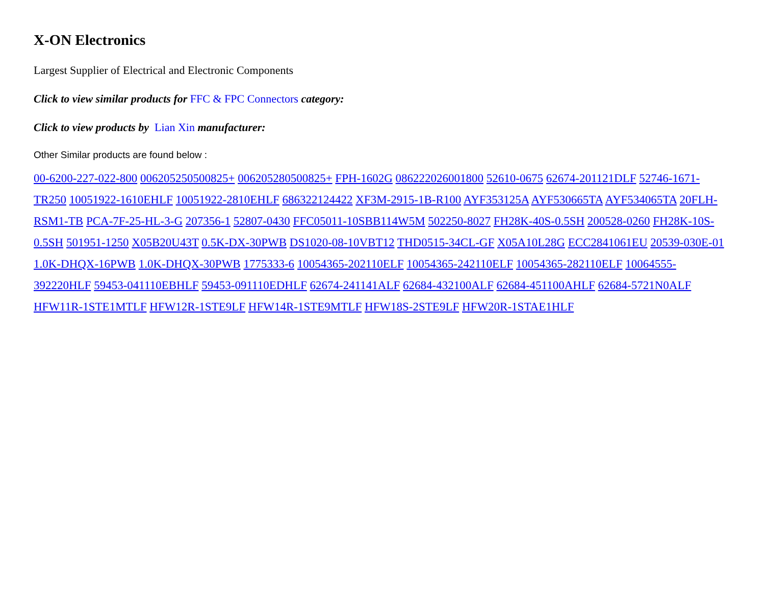X-ON Electronics
Largest Supplier of Electrical and Electronic Components
Click to view similar products for FFC & FPC Connectors category:
Click to view products by Lian Xin manufacturer:
Other Similar products are found below :
00-6200-227-022-800 006205250500825+ 006205280500825+ FPH-1602G 086222026001800 52610-0675 62674-201121DLF 52746-1671-TR250 10051922-1610EHLF 10051922-2810EHLF 686322124422 XF3M-2915-1B-R100 AYF353125A AYF530665TA AYF534065TA 20FLH-RSM1-TB PCA-7F-25-HL-3-G 207356-1 52807-0430 FFC05011-10SBB114W5M 502250-8027 FH28K-40S-0.5SH 200528-0260 FH28K-10S-0.5SH 501951-1250 X05B20U43T 0.5K-DX-30PWB DS1020-08-10VBT12 THD0515-34CL-GF X05A10L28G ECC2841061EU 20539-030E-01 1.0K-DHQX-16PWB 1.0K-DHQX-30PWB 1775333-6 10054365-202110ELF 10054365-242110ELF 10054365-282110ELF 10064555-392220HLF 59453-041110EBHLF 59453-091110EDHLF 62674-241141ALF 62684-432100ALF 62684-451100AHLF 62684-5721N0ALF HFW11R-1STE1MTLF HFW12R-1STE9LF HFW14R-1STE9MTLF HFW18S-2STE9LF HFW20R-1STAE1HLF